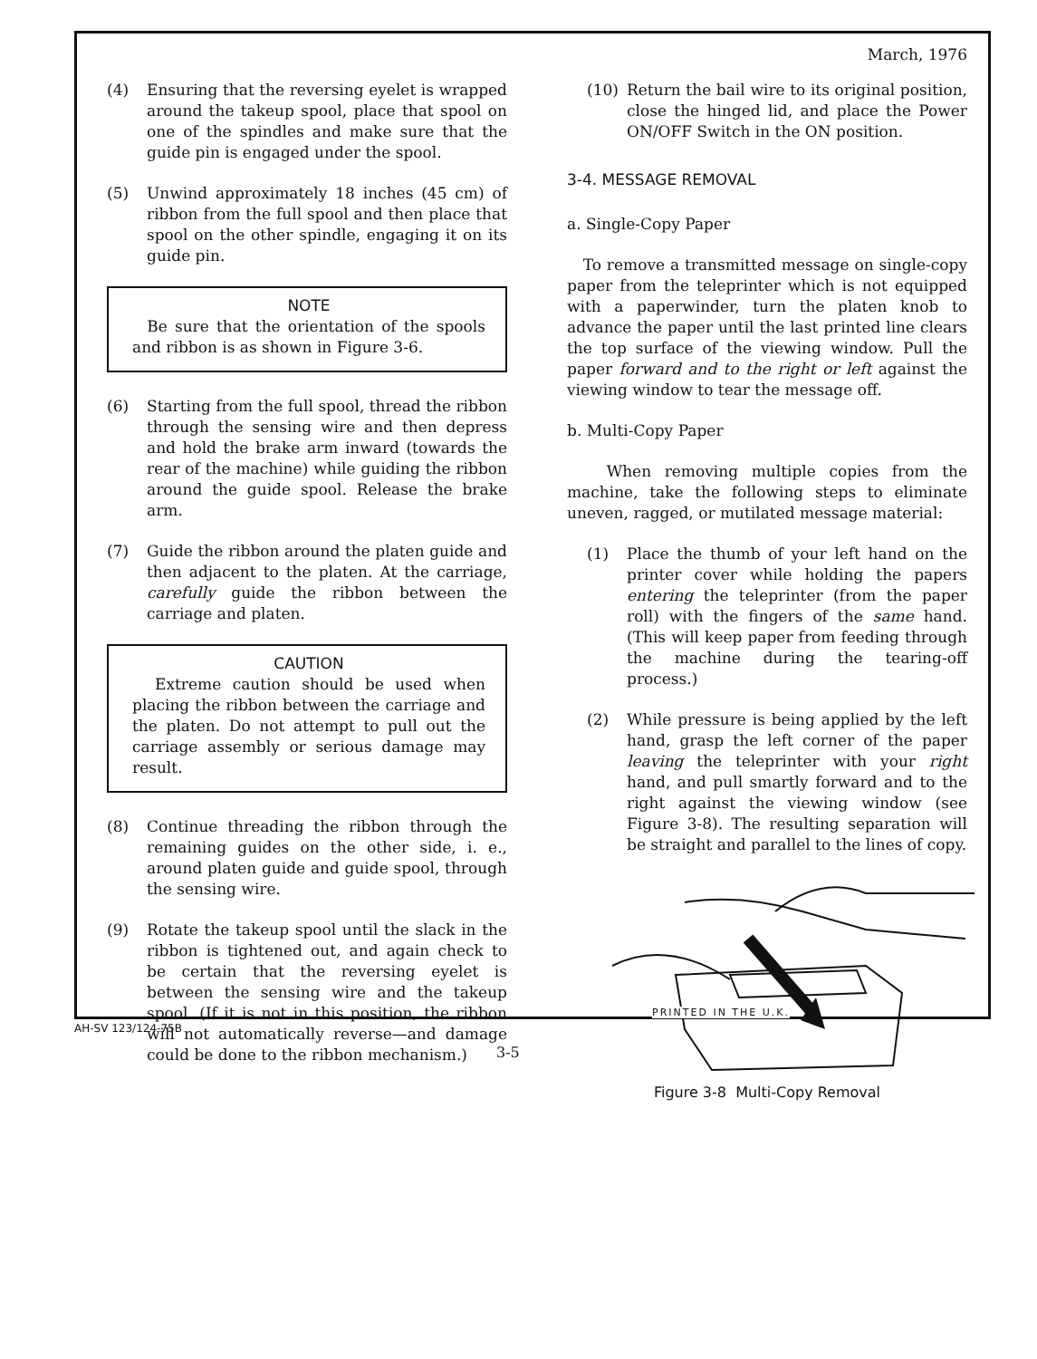March, 1976
(4) Ensuring that the reversing eyelet is wrapped around the takeup spool, place that spool on one of the spindles and make sure that the guide pin is engaged under the spool.
(5) Unwind approximately 18 inches (45 cm) of ribbon from the full spool and then place that spool on the other spindle, engaging it on its guide pin.
NOTE
Be sure that the orientation of the spools and ribbon is as shown in Figure 3-6.
(6) Starting from the full spool, thread the ribbon through the sensing wire and then depress and hold the brake arm inward (towards the rear of the machine) while guiding the ribbon around the guide spool. Release the brake arm.
(7) Guide the ribbon around the platen guide and then adjacent to the platen. At the carriage, carefully guide the ribbon between the carriage and platen.
CAUTION
Extreme caution should be used when placing the ribbon between the carriage and the platen. Do not attempt to pull out the carriage assembly or serious damage may result.
(8) Continue threading the ribbon through the remaining guides on the other side, i. e., around platen guide and guide spool, through the sensing wire.
(9) Rotate the takeup spool until the slack in the ribbon is tightened out, and again check to be certain that the reversing eyelet is between the sensing wire and the takeup spool. (If it is not in this position, the ribbon will not automatically reverse—and damage could be done to the ribbon mechanism.)
(10) Return the bail wire to its original position, close the hinged lid, and place the Power ON/OFF Switch in the ON position.
3-4. MESSAGE REMOVAL
a. Single-Copy Paper
To remove a transmitted message on single-copy paper from the teleprinter which is not equipped with a paperwinder, turn the platen knob to advance the paper until the last printed line clears the top surface of the viewing window. Pull the paper forward and to the right or left against the viewing window to tear the message off.
b. Multi-Copy Paper
When removing multiple copies from the machine, take the following steps to eliminate uneven, ragged, or mutilated message material:
(1) Place the thumb of your left hand on the printer cover while holding the papers entering the teleprinter (from the paper roll) with the fingers of the same hand. (This will keep paper from feeding through the machine during the tearing-off process.)
(2) While pressure is being applied by the left hand, grasp the left corner of the paper leaving the teleprinter with your right hand, and pull smartly forward and to the right against the viewing window (see Figure 3-8). The resulting separation will be straight and parallel to the lines of copy.
Figure 3-8 Multi-Copy Removal
PRINTED IN THE U.K.
AH-SV 123/124-75B
3-5